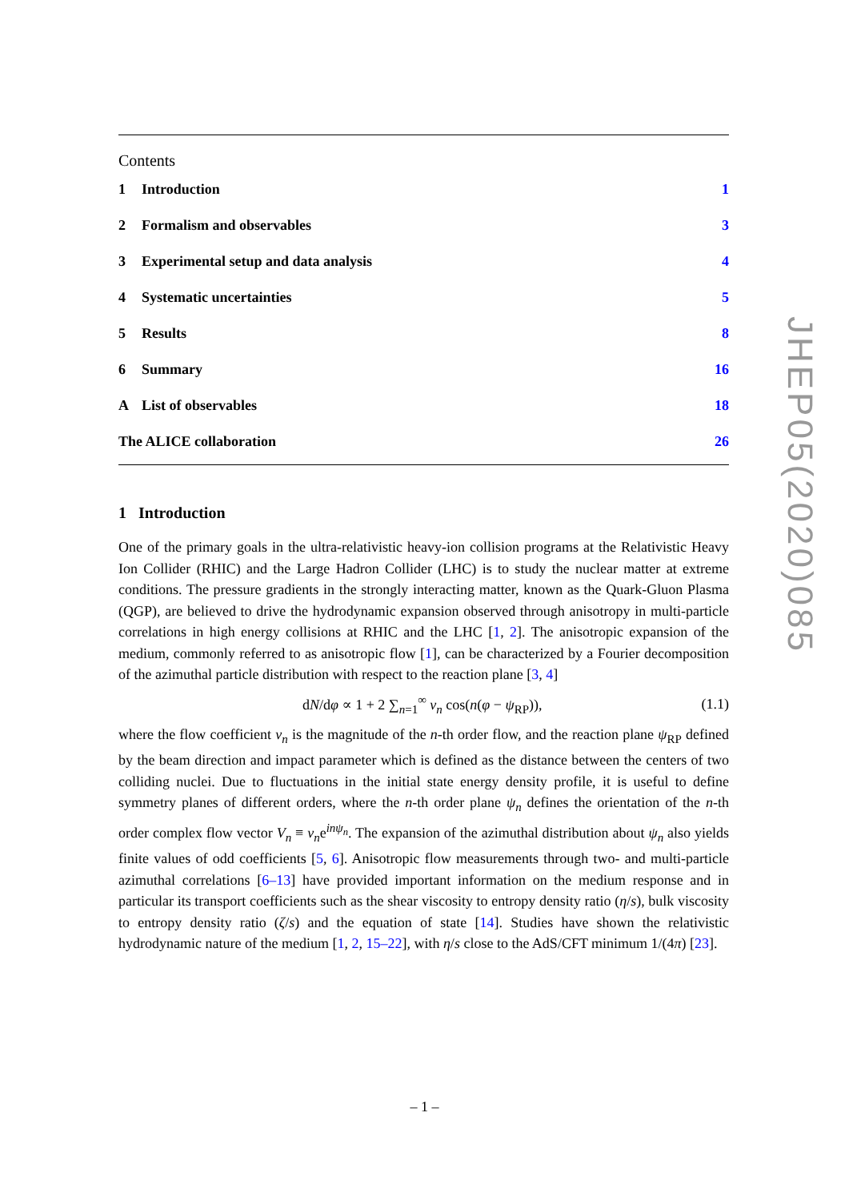Contents
1 Introduction 1
2 Formalism and observables 3
3 Experimental setup and data analysis
4
4 Systematic uncertainties 5
5 Results 8
6 Summary 16
A List of observables 18
The ALICE collaboration 26
1 Introduction
One of the primary goals in the ultra-relativistic heavy-ion collision programs at the Relativistic Heavy Ion Collider (RHIC) and the Large Hadron Collider (LHC) is to study the nuclear matter at extreme conditions. The pressure gradients in the strongly interacting matter, known as the Quark-Gluon Plasma (QGP), are believed to drive the hydrodynamic expansion observed through anisotropy in multi-particle correlations in high energy collisions at RHIC and the LHC [1, 2]. The anisotropic expansion of the medium, commonly referred to as anisotropic flow [1], can be characterized by a Fourier decomposition of the azimuthal particle distribution with respect to the reaction plane [3, 4]
dN/dφ ∝ 1 + 2 ∑<sub>n=1</sub><sup>∞</sup> v<sub>n</sub> cos(n(φ − ψ<sub>RP</sub>)),
(1.1)
where the flow coefficient v<sub>n</sub> is the magnitude of the n-th order flow, and the reaction plane ψ<sub>RP</sub> defined by the beam direction and impact parameter which is defined as the distance between the centers of two colliding nuclei. Due to fluctuations in the initial state energy density profile, it is useful to define symmetry planes of different orders, where the n-th order plane ψ<sub>n</sub> defines the orientation of the n-th order complex flow vector V<sub>n</sub> ≡ v<sub>n</sub>e<sup>inψ<sub>n</sub></sup>. The expansion of the azimuthal distribution about ψ<sub>n</sub> also yields finite values of odd coefficients [5, 6]. Anisotropic flow measurements through two- and multi-particle azimuthal correlations [6–13] have provided important information on the medium response and in particular its transport coefficients such as the shear viscosity to entropy density ratio (η/s), bulk viscosity to entropy density ratio (ζ/s) and the equation of state [14]. Studies have shown the relativistic hydrodynamic nature of the medium [1, 2, 15–22], with η/s close to the AdS/CFT minimum 1/(4π) [23].
JHEP05(2020)085
– 1 –